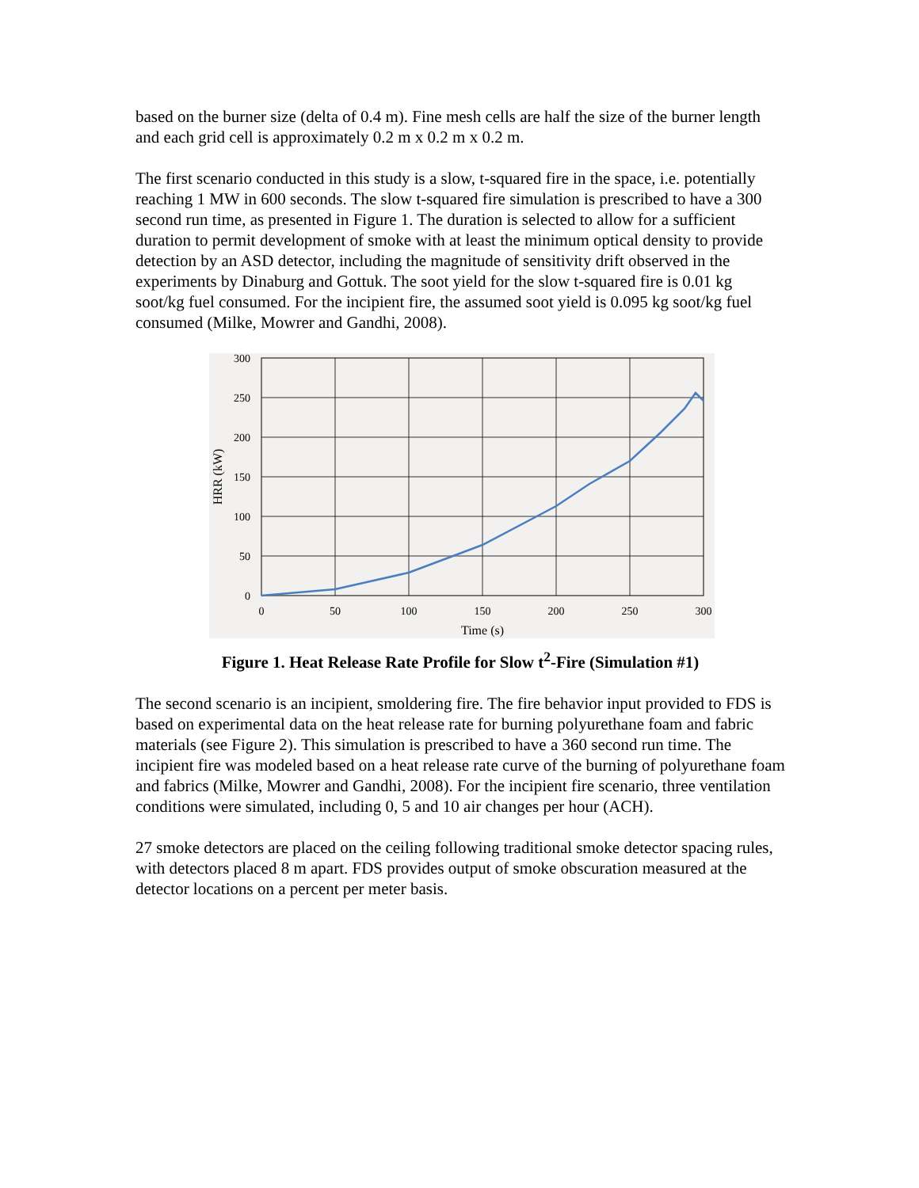based on the burner size (delta of 0.4 m). Fine mesh cells are half the size of the burner length and each grid cell is approximately 0.2 m x 0.2 m x 0.2 m.
The first scenario conducted in this study is a slow, t-squared fire in the space, i.e. potentially reaching 1 MW in 600 seconds. The slow t-squared fire simulation is prescribed to have a 300 second run time, as presented in Figure 1. The duration is selected to allow for a sufficient duration to permit development of smoke with at least the minimum optical density to provide detection by an ASD detector, including the magnitude of sensitivity drift observed in the experiments by Dinaburg and Gottuk. The soot yield for the slow t-squared fire is 0.01 kg soot/kg fuel consumed. For the incipient fire, the assumed soot yield is 0.095 kg soot/kg fuel consumed (Milke, Mowrer and Gandhi, 2008).
300
250
200
150
100
50
0
0
50
100
150
200
250
300
Time (s)
HRR (kW)
Figure 1. Heat Release Rate Profile for Slow t<sup>2</sup>-Fire (Simulation #1)
The second scenario is an incipient, smoldering fire. The fire behavior input provided to FDS is based on experimental data on the heat release rate for burning polyurethane foam and fabric materials (see Figure 2). This simulation is prescribed to have a 360 second run time. The incipient fire was modeled based on a heat release rate curve of the burning of polyurethane foam and fabrics (Milke, Mowrer and Gandhi, 2008). For the incipient fire scenario, three ventilation conditions were simulated, including 0, 5 and 10 air changes per hour (ACH).
27 smoke detectors are placed on the ceiling following traditional smoke detector spacing rules, with detectors placed 8 m apart. FDS provides output of smoke obscuration measured at the detector locations on a percent per meter basis.